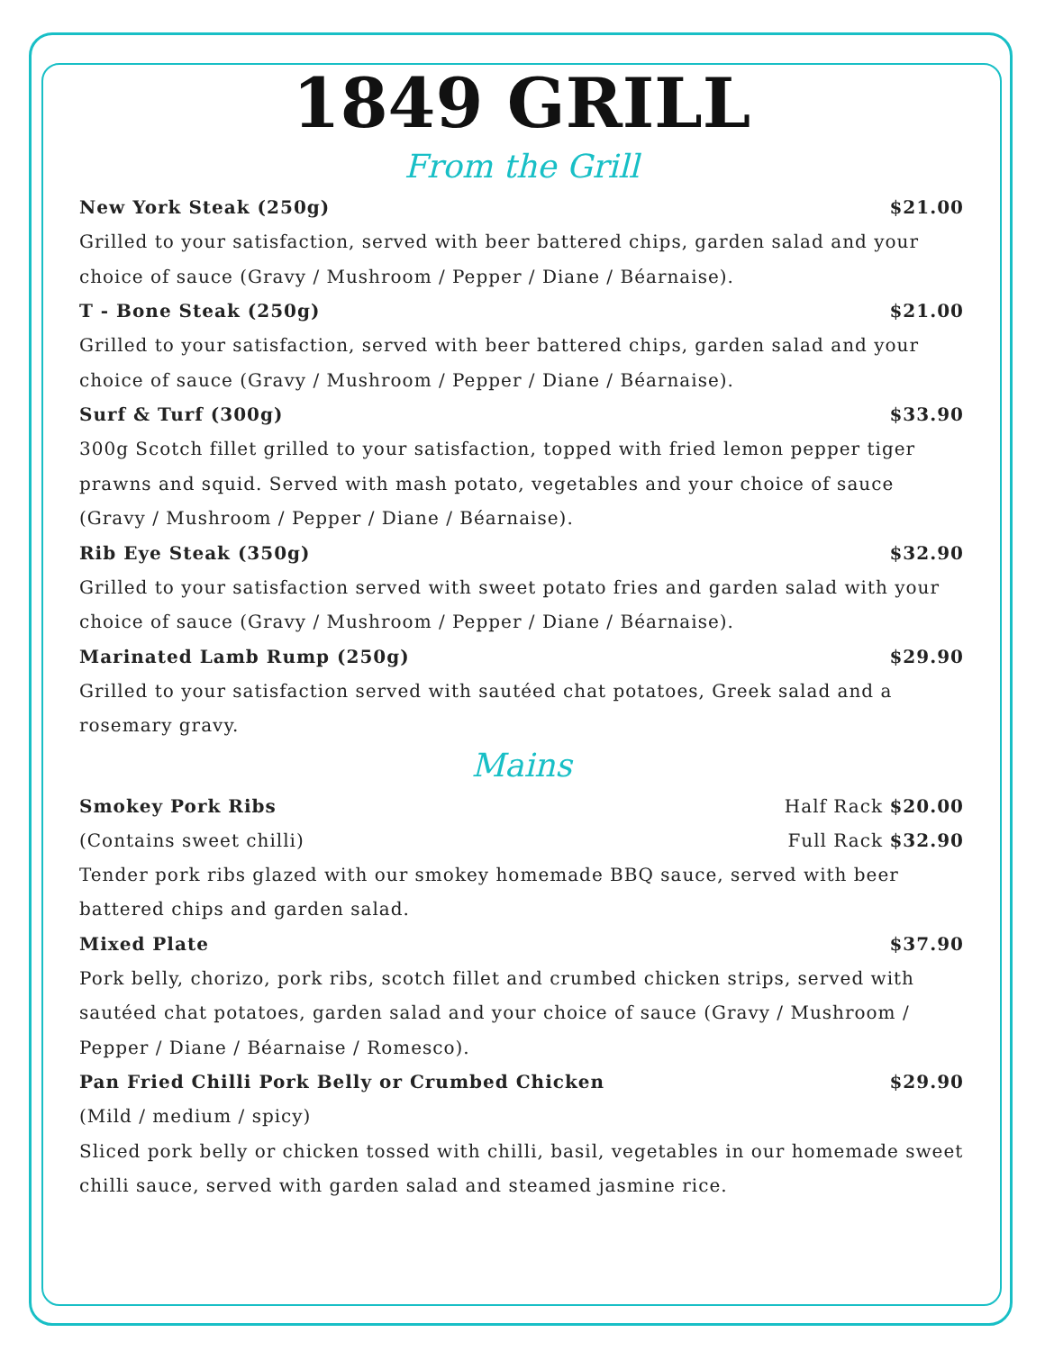1849 GRILL
From the Grill
New York Steak (250g) $21.00
Grilled to your satisfaction, served with beer battered chips, garden salad and your choice of sauce (Gravy / Mushroom / Pepper / Diane / Béarnaise).
T - Bone Steak (250g) $21.00
Grilled to your satisfaction, served with beer battered chips, garden salad and your choice of sauce (Gravy / Mushroom / Pepper / Diane / Béarnaise).
Surf & Turf (300g) $33.90
300g Scotch fillet grilled to your satisfaction, topped with fried lemon pepper tiger prawns and squid. Served with mash potato, vegetables and your choice of sauce (Gravy / Mushroom / Pepper / Diane / Béarnaise).
Rib Eye Steak (350g) $32.90
Grilled to your satisfaction served with sweet potato fries and garden salad with your choice of sauce (Gravy / Mushroom / Pepper / Diane / Béarnaise).
Marinated Lamb Rump (250g) $29.90
Grilled to your satisfaction served with sautéed chat potatoes, Greek salad and a rosemary gravy.
Mains
Smokey Pork Ribs Half Rack $20.00
(Contains sweet chilli) Full Rack $32.90
Tender pork ribs glazed with our smokey homemade BBQ sauce, served with beer battered chips and garden salad.
Mixed Plate $37.90
Pork belly, chorizo, pork ribs, scotch fillet and crumbed chicken strips, served with sautéed chat potatoes, garden salad and your choice of sauce (Gravy / Mushroom / Pepper / Diane / Béarnaise / Romesco).
Pan Fried Chilli Pork Belly or Crumbed Chicken $29.90
(Mild / medium / spicy)
Sliced pork belly or chicken tossed with chilli, basil, vegetables in our homemade sweet chilli sauce, served with garden salad and steamed jasmine rice.